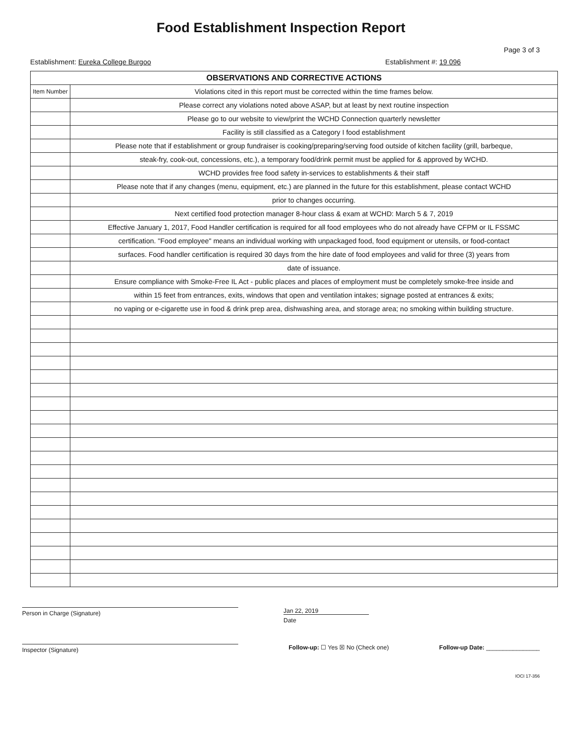Food Establishment Inspection Report
Page 3 of 3
Establishment: Eureka College Burgoo Establishment #: 19 096
| OBSERVATIONS AND CORRECTIVE ACTIONS | |
| --- | --- |
| Item Number | Violations cited in this report must be corrected within the time frames below. |
| | Please correct any violations noted above ASAP, but at least by next routine inspection |
| | Please go to our website to view/print the WCHD Connection quarterly newsletter |
| | Facility is still classified as a Category I food establishment |
| | Please note that if establishment or group fundraiser is cooking/preparing/serving food outside of kitchen facility (grill, barbeque, |
| | steak-fry, cook-out, concessions, etc.), a temporary food/drink permit must be applied for & approved by WCHD. |
| | WCHD provides free food safety in-services to establishments & their staff |
| | Please note that if any changes (menu, equipment, etc.) are planned in the future for this establishment, please contact WCHD |
| | prior to changes occurring. |
| | Next certified food protection manager 8-hour class & exam at WCHD: March 5 & 7, 2019 |
| | Effective January 1, 2017, Food Handler certification is required for all food employees who do not already have CFPM or IL FSSMC |
| | certification. "Food employee" means an individual working with unpackaged food, food equipment or utensils, or food-contact |
| | surfaces. Food handler certification is required 30 days from the hire date of food employees and valid for three (3) years from |
| | date of issuance. |
| | Ensure compliance with Smoke-Free IL Act - public places and places of employment must be completely smoke-free inside and |
| | within 15 feet from entrances, exits, windows that open and ventilation intakes; signage posted at entrances & exits; |
| | no vaping or e-cigarette use in food & drink prep area, dishwashing area, and storage area; no smoking within building structure. |
Person in Charge (Signature)
Jan 22, 2019
Date
Inspector (Signature)
Follow-up: ☐ Yes ☒ No (Check one)
Follow-up Date: ________________
IOCI 17-356